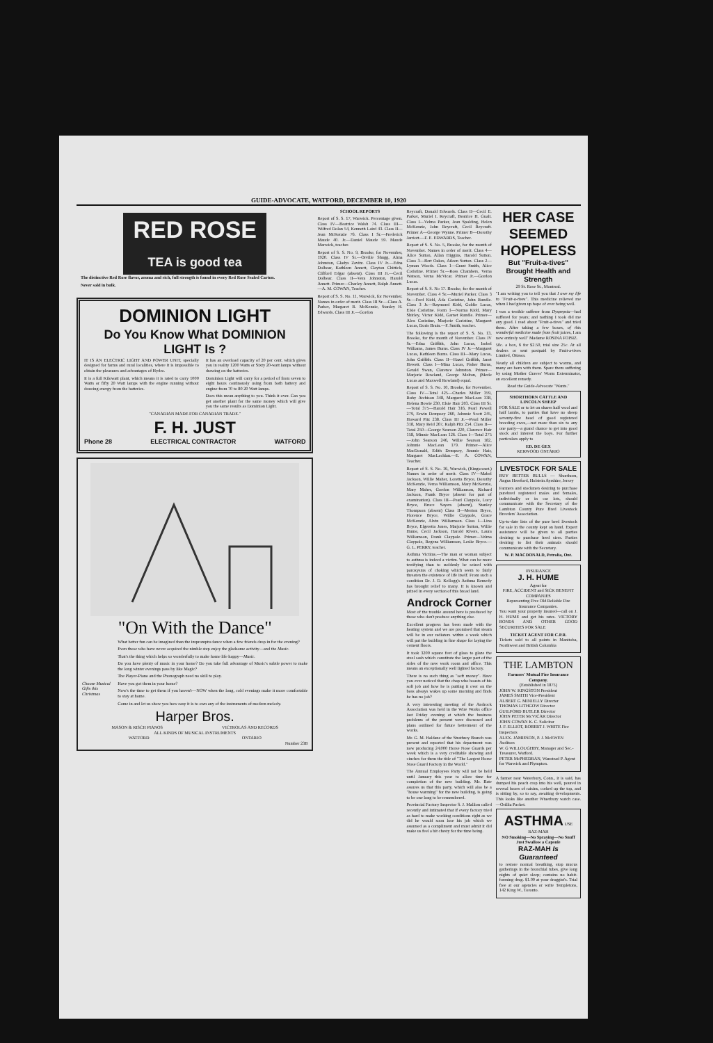GUIDE-ADVOCATE, WATFORD, DECEMBER 10, 1920
RED ROSE
TEA is good tea
The distinctive Red Rose flavor, aroma and rich, full strength is found in every Red Rose Sealed Carton.
Never sold in bulk.
DOMINION LIGHT
Do You Know What DOMINION LIGHT Is ?
IT IS AN ELECTRIC LIGHT AND POWER UNIT, specially designed for farms and rural localities, where it is impossible to obtain the pleasures and advantages of Hydro.
It is a full Kilowatt plant, which means it is rated to carry 1000 Watts or fifty 20 Watt lamps with the engine running without drawing energy from the batteries.
It has an overload capacity of 20 per cent. which gives you in reality 1200 Watts or Sixty 20-watt lamps without drawing on the batteries.
Dominion Light will carry for a period of from seven to eight hours continously using from both battery and engine from 70 to 80 20 Watt lamps.
Does this mean anything to you. Think it over. Can you get another plant for the same money which will give you the same results as Dominion Light.
"CANADIAN MADE FOR CANADIAN TRADE."
F. H. JUST
Phone 28 ELECTRICAL CONTRACTOR WATFORD
"On With the Dance"
Choose Musical Gifts this Christmas
What better fun can be imagined than the impromptu dance when a few friends drop in for the evening?
Even those who have never acquired the nimble step enjoy the gladsome activity—and the Music.
That's the thing which helps so wonderfully to make home life happy—Music.
Do you have plenty of music in your home? Do you take full advantage of Music's subtle power to make the long winter evenings pass by like Magic?
The Player-Piano and the Phonograph need no skill to play.
Have you got them in your home?
Now's the time to get them if you haven't—NOW when the long, cold evenings make it more comfortable to stay at home.
Come in and let us show you how easy it is to own any of the instruments of modern melody.
Harper Bros.
MASON & RISCH PIANOS VICTROLAS AND RECORDS
ALL KINDS OF MUSICAL INSTRUMENTS
WATFORD ONTARIO
Number 23B
SCHOOL REPORTS
Report of S. S. 17, Warwick. Percentage given. Class IV—Beatrice Walsh 74. Class III—Wilfred Dolan 54, Kenneth Laird 43. Class II—Jean McKenzie 76. Class I Sr.—Frederick Maude 40. Jr.—Daniel Maude 59. Maude Marwick, teacher.
Report of S. S. No. 9, Brooke, for November, 1920. Class IV Sr.—Orville Shugg, Alma Johnston, Gladys Zavitz. Class IV Jr.—Edna Dolbear, Kathleen Annett, Clayton Chittick, Clifford Edgar (absent). Class III Jr.—Cecil Dolbear. Class II—Vera Johnston, Harold Annett. Primer—Charley Annett, Ralph Annett.—A. M. COWAN, Teacher.
Report of S. S. No. 11, Warwick, for November. Names in order of merit. Class III Sr.—Clara A. Parker, Margaret R. McKenzie, Stanley H. Edwards. Class III Jr.—Gordon
Reycraft, Donald Edwards. Class II—Cecil E. Parker, Muriel I. Reycraft, Beatrice H. Gualt. Class I—Velma Parker, Jean Spalding, Helen McKenzie, John Reycraft, Cecil Reycraft. Primer A—George Wynne. Primer B—Dorothy Jarriott.—F. E. EDWARDS, Teacher.
Report of S. S. No. 5, Brooke, for the month of November. Names in order of merit. Class 4—Alice Sutton, Allan Higgins, Harold Sutton. Class 3—Bert Oakes, Aileen Sutton. Class 2—Lyman Woods. Class 1—Grant Smith, Alice Coristine. Primer Sr.—Ross Chambers, Verna Watson, Verna McVicar. Primer Jr.—Gordon Lucas.
Report of S. S. No 17. Brooke, for the month of November. Class 4 Sr.—Muriel Parker. Class 3 Sr.—Fred Kidd, Ada Coristine, John Rundle. Class 3 Jr.—Raymond Kidd, Goldie Lucas, Elsie Coristine. Form 1—Norma Kidd, Mary Shirley, Victor Kidd, Garnet Rundle. Primer—Alex Coristine, Marjorie Coristine, Margaret Lucas, Doris Brain.—F. Smith, teacher.
The following is the report of S. S. No. 13, Brooke, for the month of November. Class IV Sr.—Edna Griffith, John Lucas, Isobel Williams, James Burns. Class IV Jr.—Margaret Lucas, Kathleen Burns. Class III—Mary Lucas, John Griffith. Class II—Hazel Griffith, Janet Hewett. Class I—Mina Lucas, Fisher Burns, Gerald Swan, Clarence Johnston. Primer—Marjorie Rowland, George Melton, (Merle Lucas and Maxwell Rowland) equal.
Report of S. S. No. 10, Brooke, for November. Class IV—Total 425—Charles Miller 359, Ruby Atchison 348, Margaret MacLean 338, Helena Bowie 230, Elsie Hair 203. Class III Sr.—Total 375—Harold Hair 316, Pearl Powell 279, Erwin Dempsey 260, Johnnie Scott 245, Howard Pitz 238. Class III Jr.—Pearl Miller 318, Mary Reid 267, Ralph Pitz 254. Class II—Total 250—George Searson 220, Clarence Hair 158, Minnie MacLean 126. Class I—Total 275—John Searson 246, Willie Searson 182, Johnnie MacLean 179. Primer—Alice MacDonald, Edith Dempsey, Jimmie Hair, Margaret MacLachlan.—E. A. COWAN, Teacher.
Report of S. S. No. 16, Warwick, (Kingscourt.) Names in order of merit. Class IV—Mabel Jackson, Willie Maher, Loretta Bryce, Dorothy McKenzie, Verna Williamson, Mary McKenzie, Mary Maher, Gordon Williamson, Richard Jackson, Frank Bryce (absent for part of examination). Class III—Pearl Claypole, Lucy Bryce, Bruce Sayers (absent), Stanley Thompson (absent) Class II—Merton Bryce, Florence Bryce, Willie Claypole, Grace McKenzie, Alvin Williamson. Class I—Lina Bryce, Elgeretta Jones, Marjorie Sutton, Willie Hume, Cecil Jackson, Harold Rivers, Laura Williamson, Frank Claypole. Primer—Velma Claypole, Regena Williamson, Leslie Bryce.—G. L. PERRY, teacher.
Asthma Victims.—The man or woman subject to asthma is indeed a victim. What can be more terrifying than to suddenly be seized with paroxysms of choking which seem to fairly threaten the existence of life itself. From such a condition Dr. J. D. Kellogg's Asthma Remedy has brought relief to many. It is known and prized in every section of this broad land.
Androck Corner
Most of the trouble around here is produced by those who don't produce anything else.
Excellent progress has been made with the heating system and we are promised that steam will be in our radiators within a week which will put the building in fine shape for laying the cement floors.
It took 3200 square feet of glass to glaze the steel sash which constitute the larger part of the sides of the new work room and office. This means an exceptionally well lighted factory.
There is no such thing as "soft money". Have you ever noticed that the chap who boasts of his soft job and how he is putting it over on the boss always wakes up some morning and finds he has no job?
A very interesting meeting of the Androck Association was held in the Wire Works office last Friday evening at which the business problems of the present were discussed and plans outlined for future betterment of the works.
Mr. G. M. Haldane of the Strathroy Branch was present and reported that his department was now producing 24,000 Horse Nose Guards per week which is a very creditable showing and cinches for them the title of "The Largest Horse Nose Guard Factory in the World."
The Annual Employees Party will not be held until January this year to allow time for completion of the new building. Mr. Bate assures us that this party, which will also be a "house warming" for the new building, is going to be one long to be remembered.
Provincial Factory Inspector S. J. Mallion called recently and intimated that if every factory tried as hard to make working conditions right as we did he would soon lose his job which we assumed as a compliment and must admit it did make us feel a bit chesty for the time being.
HER CASE SEEMED HOPELESS
But "Fruit-a-tives" Brought Health and Strength
29 St. Rose St., Montreal.
"I am writing you to tell you that I owe my life to "Fruit-a-tives". This medicine relieved me when I had given up hope of ever being well.
I was a terrible sufferer from Dyspepsia—had suffered for years; and nothing I took did me any good. I read about "Fruit-a-tives" and tried them. After taking a few boxes, of this wonderful medicine made from fruit juices, I am now entirely well" Madame ROSINA FOISIZ.
50c. a box, 6 for $2.50, trial size 25c. At all dealers or sent postpaid by Fruit-a-tives Limited, Ottawa.
Nearly all children are subject to worms, and many are born with them. Spare them suffering by using Mother Graves' Worm Exterminator, an excellent remedy.
Read the Guide-Advocate "Wants."
SHORTHORN CATTLE AND LINCOLN SHEEP
FOR SALE or to let on shares half wool and half lambs, to parties that have no sheep seventy-five head of good registered breeding ewes,—not more than six to any one party—a grand chance to get into good stock and interest the boys. For further particulars apply to
ED. DE GEX
KERWOOD ONTARIO
LIVESTOCK FOR SALE
BUY BETTER BULLS — Shorthorn, Angus Hereford, Holstein Ayrshire, Jersey
Farmers and stockmen desiring to purchase purebred registered males and females, individually or in car lots, should communicate with the Secretary of the Lambton County Pure Bred Livestock Breeders' Association.
Up-to-date lists of the pure bred livestock for sale in the county kept on hand. Expert assistance will be given to all parties desiring to purchase herd sires. Parties desiring to list their animals should communicate with the Secretary.
W. P. MACDONALD, Petrolia, Ont.
INSURANCE
J. H. HUME
Agent for
FIRE, ACCIDENT and SICK BENEFIT COMPANIES
Representing Five Old Reliable Fire Insurance Companies.
You want your property insured—call on J. H. HUME and get his rates. VICTORY BONDS AND OTHER GOOD SECURITIES FOR SALE
TICKET AGENT FOR C.P.R.
Tickets sold to all points in Manitoba, Northwest and British Columbia
THE LAMBTON
Farmers' Mutual Fire Insurance Company.
(Established in 1875)
JOHN W. KINGSTON President
JAMES SMITH Vice-President
ALBERT G. MINIELLY Director
THOMAS LITHGOW Director
GUILFORD BUTLER Director
JOHN PETER McVICAR Director
JOHN COWAN K. C. Solicitor
J. F. ELLIOT, ROBERT J. WHITE Fire Inspectors
ALEX. JAMIESON, P. J. McEWEN Auditors
W. G WILLOUGHBY, Manager and Sec.-Treasurer, Watford.
PETER McPHEDRAN, Wanstead P. Agent for Warwick and Plympton.
A farmer near Waterbury, Conn., it is said, has dumped his peach crop into his well, poured in several boxes of raisins, corked up the top, and is sitting by, so to say, awaiting developments. This looks like another Wtaerbury watch case.—Orillia Packet.
ASTHMA USE RAZ-MAH
NO Smoking—No Spraying—No Snuff Just Swallow a Capsule
RAZ-MAH Is Guaranteed
to restore normal breathing, stop mucus gatherings in the bronchial tubes, give long nights of quiet sleep; contains no habit-forming drug. $1.00 at your druggist's. Trial free at our agencies or write Templetons, 142 King W., Toronto.